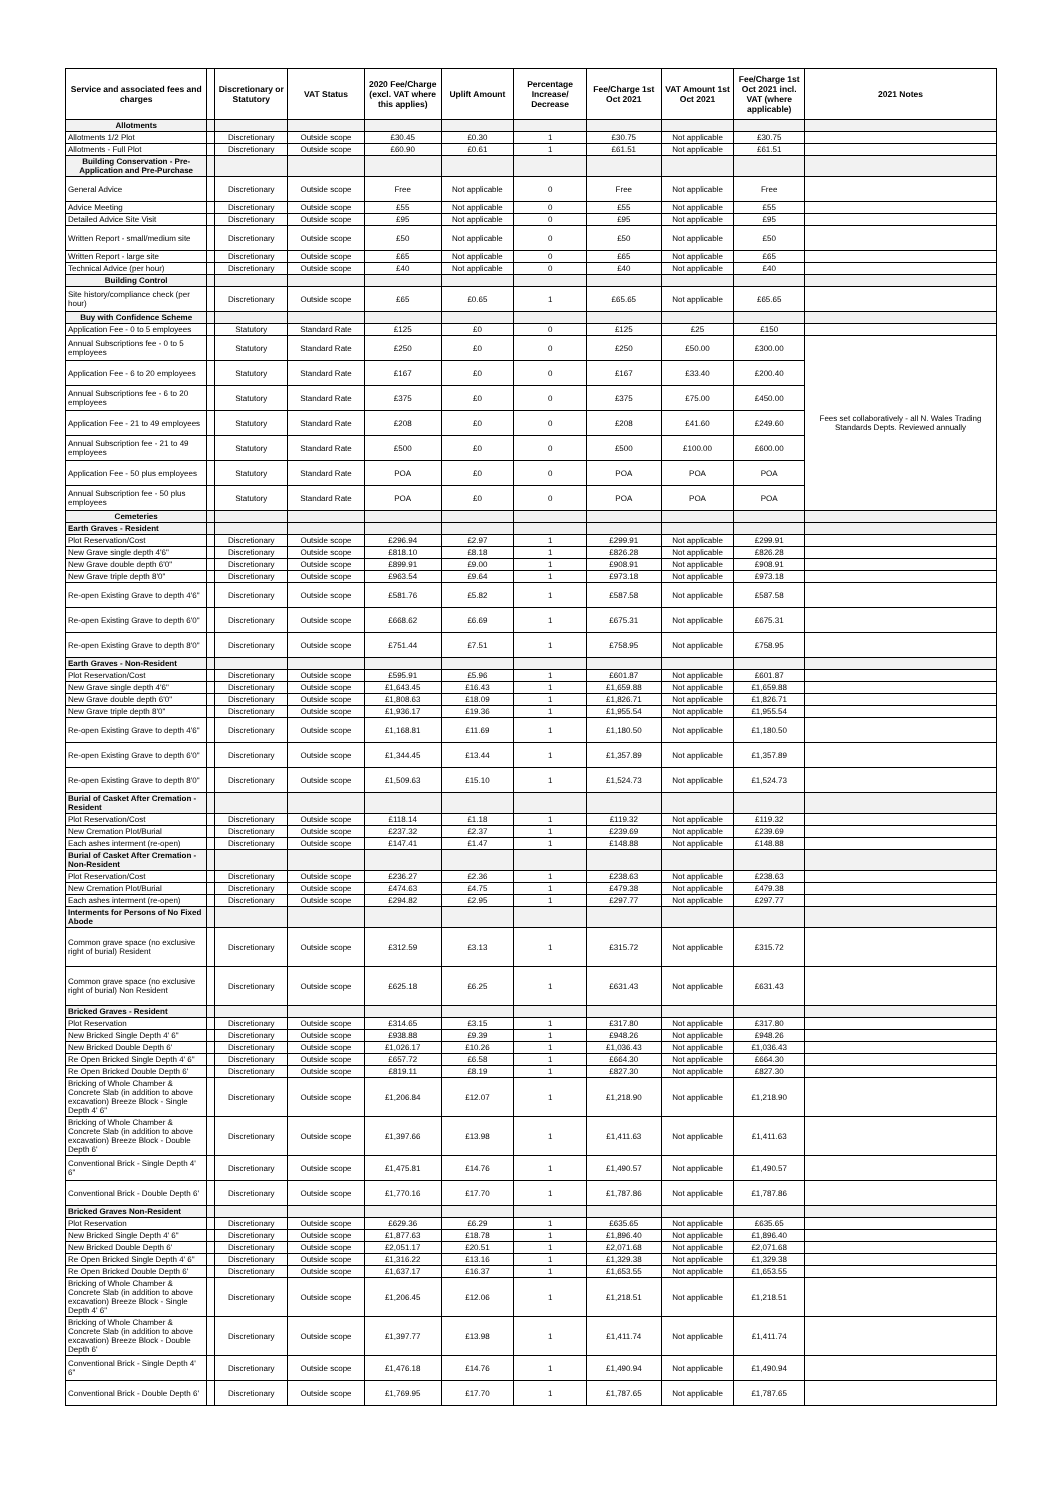| Service and associated fees and charges | | Discretionary or Statutory | VAT Status | 2020 Fee/Charge (excl. VAT where this applies) | Uplift Amount | Percentage Increase/ Decrease | Fee/Charge 1st Oct 2021 | VAT Amount 1st Oct 2021 | Fee/Charge 1st Oct 2021 incl. VAT (where applicable) | 2021 Notes |
| --- | --- | --- | --- | --- | --- | --- | --- | --- | --- | --- |
| Allotments | | | | | | | | | | |
| Allotments 1/2 Plot | | Discretionary | Outside scope | £30.45 | £0.30 | 1 | £30.75 | Not applicable | £30.75 | |
| Allotments - Full Plot | | Discretionary | Outside scope | £60.90 | £0.61 | 1 | £61.51 | Not applicable | £61.51 | |
| Building Conservation - Pre-Application and Pre-Purchase | | | | | | | | | | |
| General Advice | | Discretionary | Outside scope | Free | Not applicable | 0 | Free | Not applicable | Free | |
| Advice Meeting | | Discretionary | Outside scope | £55 | Not applicable | 0 | £55 | Not applicable | £55 | |
| Detailed Advice Site Visit | | Discretionary | Outside scope | £95 | Not applicable | 0 | £95 | Not applicable | £95 | |
| Written Report - small/medium site | | Discretionary | Outside scope | £50 | Not applicable | 0 | £50 | Not applicable | £50 | |
| Written Report - large site | | Discretionary | Outside scope | £65 | Not applicable | 0 | £65 | Not applicable | £65 | |
| Technical Advice (per hour) | | Discretionary | Outside scope | £40 | Not applicable | 0 | £40 | Not applicable | £40 | |
| Building Control | | | | | | | | | | |
| Site history/compliance check (per hour) | | Discretionary | Outside scope | £65 | £0.65 | 1 | £65.65 | Not applicable | £65.65 | |
| Buy with Confidence Scheme | | | | | | | | | | |
| Application Fee - 0 to 5 employees | | Statutory | Standard Rate | £125 | £0 | 0 | £125 | £25 | £150 | |
| Annual Subscriptions fee - 0 to 5 employees | | Statutory | Standard Rate | £250 | £0 | 0 | £250 | £50.00 | £300.00 | Fees set collaboratively - all N. Wales Trading Standards Depts. Reviewed annually |
| Application Fee - 6 to 20 employees | | Statutory | Standard Rate | £167 | £0 | 0 | £167 | £33.40 | £200.40 | |
| Annual Subscriptions fee - 6 to 20 employees | | Statutory | Standard Rate | £375 | £0 | 0 | £375 | £75.00 | £450.00 | |
| Application Fee - 21 to 49 employees | | Statutory | Standard Rate | £208 | £0 | 0 | £208 | £41.60 | £249.60 | |
| Annual Subscription fee - 21 to 49 employees | | Statutory | Standard Rate | £500 | £0 | 0 | £500 | £100.00 | £600.00 | |
| Application Fee - 50 plus employees | | Statutory | Standard Rate | POA | £0 | 0 | POA | POA | POA | |
| Annual Subscription fee - 50 plus employees | | Statutory | Standard Rate | POA | £0 | 0 | POA | POA | POA | |
| Cemeteries | | | | | | | | | | |
| Earth Graves - Resident | | | | | | | | | | |
| Plot Reservation/Cost | | Discretionary | Outside scope | £296.94 | £2.97 | 1 | £299.91 | Not applicable | £299.91 | |
| New Grave single depth 4'6" | | Discretionary | Outside scope | £818.10 | £8.18 | 1 | £826.28 | Not applicable | £826.28 | |
| New Grave double depth 6'0" | | Discretionary | Outside scope | £899.91 | £9.00 | 1 | £908.91 | Not applicable | £908.91 | |
| New Grave triple depth 8'0" | | Discretionary | Outside scope | £963.54 | £9.64 | 1 | £973.18 | Not applicable | £973.18 | |
| Re-open Existing Grave to depth 4'6" | | Discretionary | Outside scope | £581.76 | £5.82 | 1 | £587.58 | Not applicable | £587.58 | |
| Re-open Existing Grave to depth 6'0" | | Discretionary | Outside scope | £668.62 | £6.69 | 1 | £675.31 | Not applicable | £675.31 | |
| Re-open Existing Grave to depth 8'0" | | Discretionary | Outside scope | £751.44 | £7.51 | 1 | £758.95 | Not applicable | £758.95 | |
| Earth Graves - Non-Resident | | | | | | | | | | |
| Plot Reservation/Cost | | Discretionary | Outside scope | £595.91 | £5.96 | 1 | £601.87 | Not applicable | £601.87 | |
| New Grave single depth 4'6" | | Discretionary | Outside scope | £1,643.45 | £16.43 | 1 | £1,659.88 | Not applicable | £1,659.88 | |
| New Grave double depth 6'0" | | Discretionary | Outside scope | £1,808.63 | £18.09 | 1 | £1,826.71 | Not applicable | £1,826.71 | |
| New Grave triple depth 8'0" | | Discretionary | Outside scope | £1,936.17 | £19.36 | 1 | £1,955.54 | Not applicable | £1,955.54 | |
| Re-open Existing Grave to depth 4'6" | | Discretionary | Outside scope | £1,168.81 | £11.69 | 1 | £1,180.50 | Not applicable | £1,180.50 | |
| Re-open Existing Grave to depth 6'0" | | Discretionary | Outside scope | £1,344.45 | £13.44 | 1 | £1,357.89 | Not applicable | £1,357.89 | |
| Re-open Existing Grave to depth 8'0" | | Discretionary | Outside scope | £1,509.63 | £15.10 | 1 | £1,524.73 | Not applicable | £1,524.73 | |
| Burial of Casket After Cremation - Resident | | | | | | | | | | |
| Plot Reservation/Cost | | Discretionary | Outside scope | £118.14 | £1.18 | 1 | £119.32 | Not applicable | £119.32 | |
| New Cremation Plot/Burial | | Discretionary | Outside scope | £237.32 | £2.37 | 1 | £239.69 | Not applicable | £239.69 | |
| Each ashes interment (re-open) | | Discretionary | Outside scope | £147.41 | £1.47 | 1 | £148.88 | Not applicable | £148.88 | |
| Burial of Casket After Cremation - Non-Resident | | | | | | | | | | |
| Plot Reservation/Cost | | Discretionary | Outside scope | £236.27 | £2.36 | 1 | £238.63 | Not applicable | £238.63 | |
| New Cremation Plot/Burial | | Discretionary | Outside scope | £474.63 | £4.75 | 1 | £479.38 | Not applicable | £479.38 | |
| Each ashes interment (re-open) | | Discretionary | Outside scope | £294.82 | £2.95 | 1 | £297.77 | Not applicable | £297.77 | |
| Interments for Persons of No Fixed Abode | | | | | | | | | | |
| Common grave space (no exclusive right of burial) Resident | | Discretionary | Outside scope | £312.59 | £3.13 | 1 | £315.72 | Not applicable | £315.72 | |
| Common grave space (no exclusive right of burial) Non Resident | | Discretionary | Outside scope | £625.18 | £6.25 | 1 | £631.43 | Not applicable | £631.43 | |
| Bricked Graves - Resident | | | | | | | | | | |
| Plot Reservation | | Discretionary | Outside scope | £314.65 | £3.15 | 1 | £317.80 | Not applicable | £317.80 | |
| New Bricked Single Depth 4' 6" | | Discretionary | Outside scope | £938.88 | £9.39 | 1 | £948.26 | Not applicable | £948.26 | |
| New Bricked Double Depth 6' | | Discretionary | Outside scope | £1,026.17 | £10.26 | 1 | £1,036.43 | Not applicable | £1,036.43 | |
| Re Open Bricked Single Depth 4' 6" | | Discretionary | Outside scope | £657.72 | £6.58 | 1 | £664.30 | Not applicable | £664.30 | |
| Re Open Bricked Double Depth 6' | | Discretionary | Outside scope | £819.11 | £8.19 | 1 | £827.30 | Not applicable | £827.30 | |
| Bricking of Whole Chamber & Concrete Slab (in addition to above excavation) Breeze Block - Single Depth 4' 6" | | Discretionary | Outside scope | £1,206.84 | £12.07 | 1 | £1,218.90 | Not applicable | £1,218.90 | |
| Bricking of Whole Chamber & Concrete Slab (in addition to above excavation) Breeze Block - Double Depth 6' | | Discretionary | Outside scope | £1,397.66 | £13.98 | 1 | £1,411.63 | Not applicable | £1,411.63 | |
| Conventional Brick - Single Depth 4' 6" | | Discretionary | Outside scope | £1,475.81 | £14.76 | 1 | £1,490.57 | Not applicable | £1,490.57 | |
| Conventional Brick - Double Depth 6' | | Discretionary | Outside scope | £1,770.16 | £17.70 | 1 | £1,787.86 | Not applicable | £1,787.86 | |
| Bricked Graves Non-Resident | | | | | | | | | | |
| Plot Reservation | | Discretionary | Outside scope | £629.36 | £6.29 | 1 | £635.65 | Not applicable | £635.65 | |
| New Bricked Single Depth 4' 6" | | Discretionary | Outside scope | £1,877.63 | £18.78 | 1 | £1,896.40 | Not applicable | £1,896.40 | |
| New Bricked Double Depth 6' | | Discretionary | Outside scope | £2,051.17 | £20.51 | 1 | £2,071.68 | Not applicable | £2,071.68 | |
| Re Open Bricked Single Depth 4' 6" | | Discretionary | Outside scope | £1,316.22 | £13.16 | 1 | £1,329.38 | Not applicable | £1,329.38 | |
| Re Open Bricked Double Depth 6' | | Discretionary | Outside scope | £1,637.17 | £16.37 | 1 | £1,653.55 | Not applicable | £1,653.55 | |
| Bricking of Whole Chamber & Concrete Slab (in addition to above excavation) Breeze Block - Single Depth 4' 6" | | Discretionary | Outside scope | £1,206.45 | £12.06 | 1 | £1,218.51 | Not applicable | £1,218.51 | |
| Bricking of Whole Chamber & Concrete Slab (in addition to above excavation) Breeze Block - Double Depth 6' | | Discretionary | Outside scope | £1,397.77 | £13.98 | 1 | £1,411.74 | Not applicable | £1,411.74 | |
| Conventional Brick - Single Depth 4' 6" | | Discretionary | Outside scope | £1,476.18 | £14.76 | 1 | £1,490.94 | Not applicable | £1,490.94 | |
| Conventional Brick - Double Depth 6' | | Discretionary | Outside scope | £1,769.95 | £17.70 | 1 | £1,787.65 | Not applicable | £1,787.65 | |